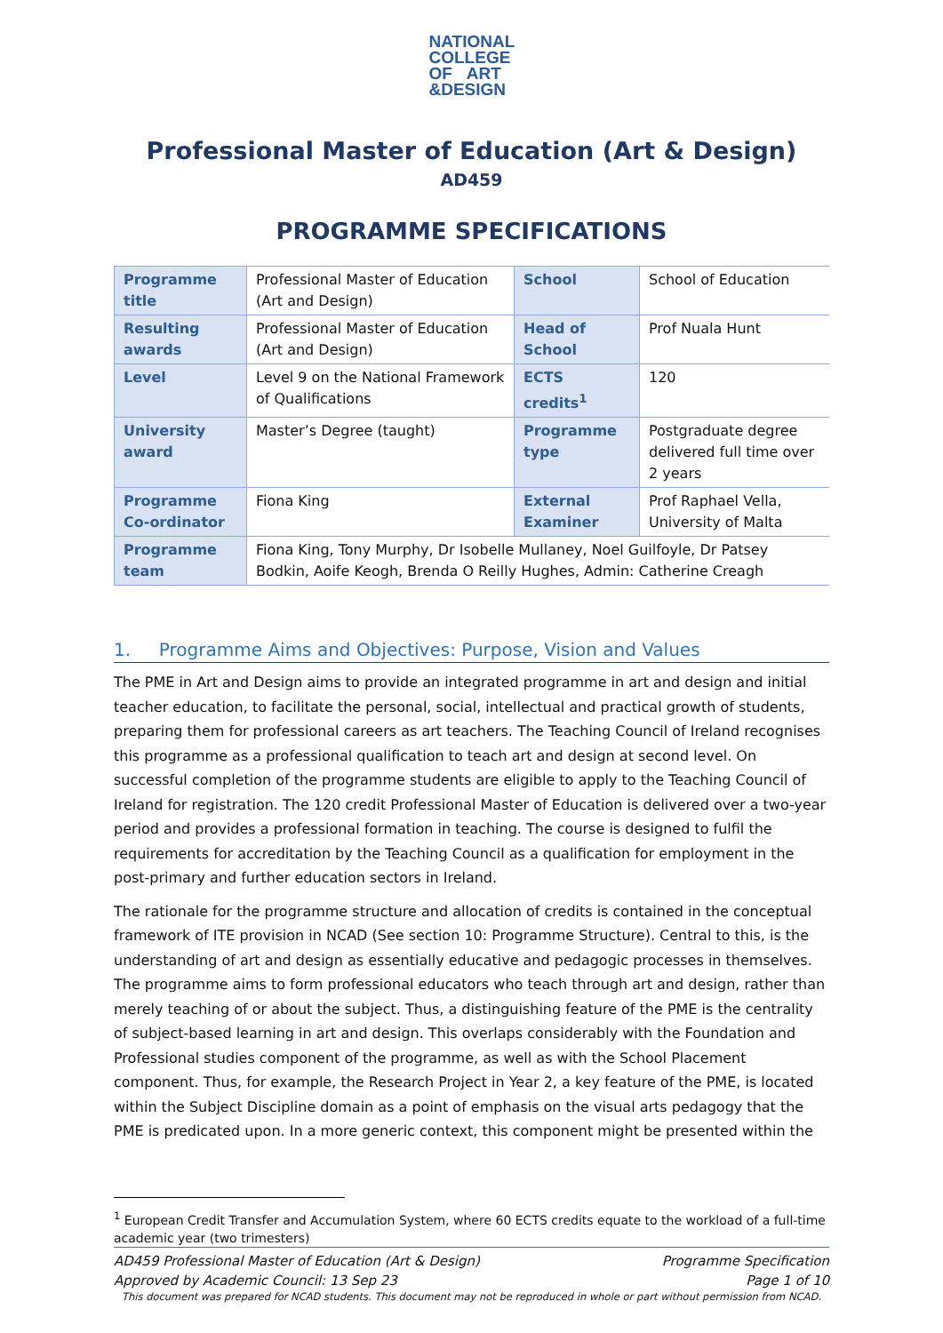NATIONAL
COLLEGE
OF ART
&DESIGN
Professional Master of Education (Art & Design)
AD459
PROGRAMME SPECIFICATIONS
| Programme title | Professional Master of Education (Art and Design) | School | School of Education |
| Resulting awards | Professional Master of Education (Art and Design) | Head of School | Prof Nuala Hunt |
| Level | Level 9 on the National Framework of Qualifications | ECTS credits<sup>1</sup> | 120 |
| University award | Master’s Degree (taught) | Programme type | Postgraduate degree delivered full time over 2 years |
| Programme Co-ordinator | Fiona King | External Examiner | Prof Raphael Vella, University of Malta |
| Programme team | Fiona King, Tony Murphy, Dr Isobelle Mullaney, Noel Guilfoyle, Dr Patsey Bodkin, Aoife Keogh, Brenda O Reilly Hughes, Admin: Catherine Creagh | | |
1. Programme Aims and Objectives: Purpose, Vision and Values
The PME in Art and Design aims to provide an integrated programme in art and design and initial teacher education, to facilitate the personal, social, intellectual and practical growth of students, preparing them for professional careers as art teachers. The Teaching Council of Ireland recognises this programme as a professional qualification to teach art and design at second level. On successful completion of the programme students are eligible to apply to the Teaching Council of Ireland for registration. The 120 credit Professional Master of Education is delivered over a two-year period and provides a professional formation in teaching. The course is designed to fulfil the requirements for accreditation by the Teaching Council as a qualification for employment in the post-primary and further education sectors in Ireland.
The rationale for the programme structure and allocation of credits is contained in the conceptual framework of ITE provision in NCAD (See section 10: Programme Structure). Central to this, is the understanding of art and design as essentially educative and pedagogic processes in themselves. The programme aims to form professional educators who teach through art and design, rather than merely teaching of or about the subject. Thus, a distinguishing feature of the PME is the centrality of subject-based learning in art and design. This overlaps considerably with the Foundation and Professional studies component of the programme, as well as with the School Placement component. Thus, for example, the Research Project in Year 2, a key feature of the PME, is located within the Subject Discipline domain as a point of emphasis on the visual arts pedagogy that the PME is predicated upon. In a more generic context, this component might be presented within the
<sup>1</sup> European Credit Transfer and Accumulation System, where 60 ECTS credits equate to the workload of a full-time academic year (two trimesters)
AD459 Professional Master of Education (Art & Design) Programme Specification
Approved by Academic Council: 13 Sep 23 Page 1 of 10
This document was prepared for NCAD students. This document may not be reproduced in whole or part without permission from NCAD.